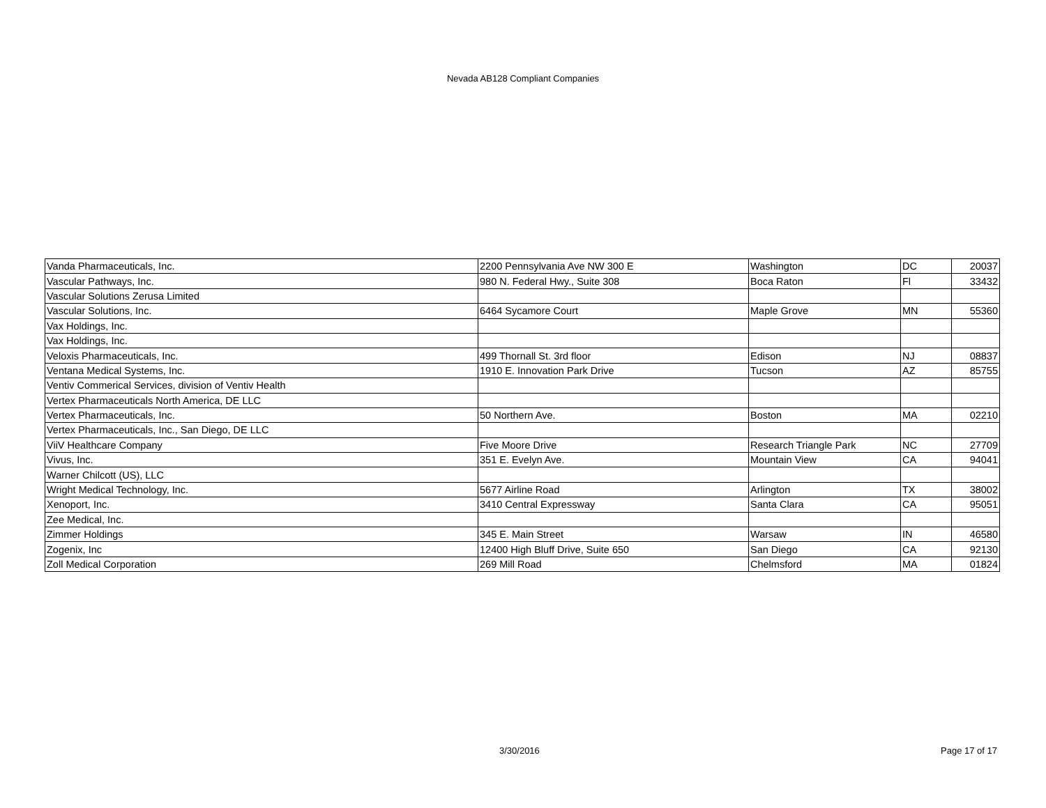Nevada AB128 Compliant Companies
| Vanda Pharmaceuticals, Inc. | 2200 Pennsylvania Ave NW 300 E | Washington | DC | 20037 |
| Vascular Pathways, Inc. | 980 N. Federal Hwy., Suite 308 | Boca Raton | Fl | 33432 |
| Vascular Solutions Zerusa Limited | | | | |
| Vascular Solutions, Inc. | 6464 Sycamore Court | Maple Grove | MN | 55360 |
| Vax Holdings, Inc. | | | | |
| Vax Holdings, Inc. | | | | |
| Veloxis Pharmaceuticals, Inc. | 499 Thornall St. 3rd floor | Edison | NJ | 08837 |
| Ventana Medical Systems, Inc. | 1910 E. Innovation Park Drive | Tucson | AZ | 85755 |
| Ventiv Commerical Services, division of Ventiv Health | | | | |
| Vertex Pharmaceuticals North America, DE LLC | | | | |
| Vertex Pharmaceuticals, Inc. | 50 Northern Ave. | Boston | MA | 02210 |
| Vertex Pharmaceuticals, Inc., San Diego, DE LLC | | | | |
| ViiV Healthcare Company | Five Moore Drive | Research Triangle Park | NC | 27709 |
| Vivus, Inc. | 351 E. Evelyn Ave. | Mountain View | CA | 94041 |
| Warner Chilcott (US), LLC | | | | |
| Wright Medical Technology, Inc. | 5677 Airline Road | Arlington | TX | 38002 |
| Xenoport, Inc. | 3410 Central Expressway | Santa Clara | CA | 95051 |
| Zee Medical, Inc. | | | | |
| Zimmer Holdings | 345 E. Main Street | Warsaw | IN | 46580 |
| Zogenix, Inc | 12400 High Bluff Drive, Suite 650 | San Diego | CA | 92130 |
| Zoll Medical Corporation | 269 Mill Road | Chelmsford | MA | 01824 |
3/30/2016 Page 17 of 17